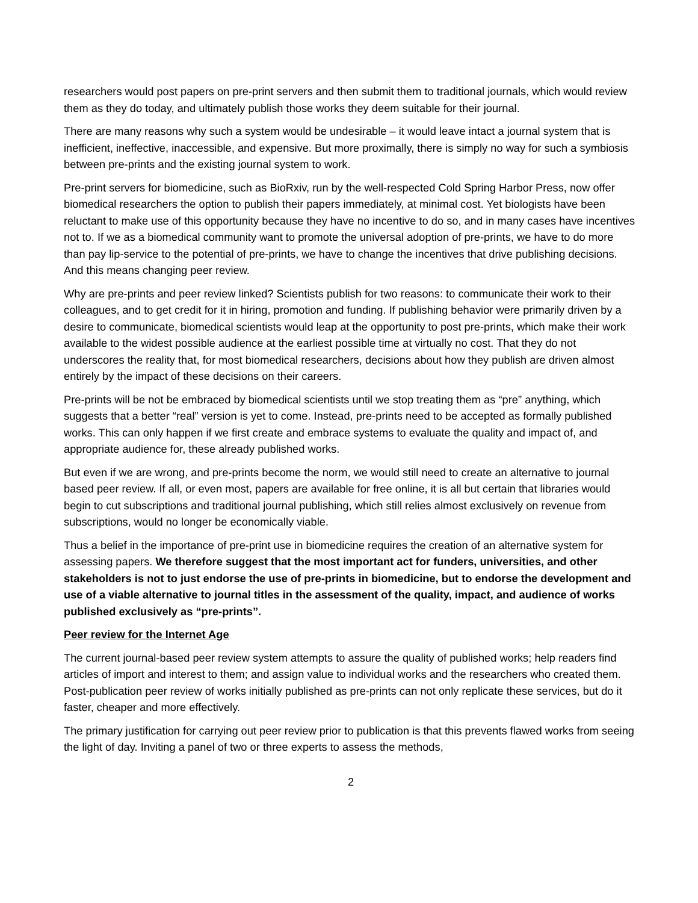researchers would post papers on pre-print servers and then submit them to traditional journals, which would review them as they do today, and ultimately publish those works they deem suitable for their journal.
There are many reasons why such a system would be undesirable – it would leave intact a journal system that is inefficient, ineffective, inaccessible, and expensive. But more proximally, there is simply no way for such a symbiosis between pre-prints and the existing journal system to work.
Pre-print servers for biomedicine, such as BioRxiv, run by the well-respected Cold Spring Harbor Press, now offer biomedical researchers the option to publish their papers immediately, at minimal cost. Yet biologists have been reluctant to make use of this opportunity because they have no incentive to do so, and in many cases have incentives not to. If we as a biomedical community want to promote the universal adoption of pre-prints, we have to do more than pay lip-service to the potential of pre-prints, we have to change the incentives that drive publishing decisions. And this means changing peer review.
Why are pre-prints and peer review linked? Scientists publish for two reasons: to communicate their work to their colleagues, and to get credit for it in hiring, promotion and funding. If publishing behavior were primarily driven by a desire to communicate, biomedical scientists would leap at the opportunity to post pre-prints, which make their work available to the widest possible audience at the earliest possible time at virtually no cost. That they do not underscores the reality that, for most biomedical researchers, decisions about how they publish are driven almost entirely by the impact of these decisions on their careers.
Pre-prints will be not be embraced by biomedical scientists until we stop treating them as “pre” anything, which suggests that a better “real” version is yet to come. Instead, pre-prints need to be accepted as formally published works. This can only happen if we first create and embrace systems to evaluate the quality and impact of, and appropriate audience for, these already published works.
But even if we are wrong, and pre-prints become the norm, we would still need to create an alternative to journal based peer review. If all, or even most, papers are available for free online, it is all but certain that libraries would begin to cut subscriptions and traditional journal publishing, which still relies almost exclusively on revenue from subscriptions, would no longer be economically viable.
Thus a belief in the importance of pre-print use in biomedicine requires the creation of an alternative system for assessing papers. We therefore suggest that the most important act for funders, universities, and other stakeholders is not to just endorse the use of pre-prints in biomedicine, but to endorse the development and use of a viable alternative to journal titles in the assessment of the quality, impact, and audience of works published exclusively as “pre-prints”.
Peer review for the Internet Age
The current journal-based peer review system attempts to assure the quality of published works; help readers find articles of import and interest to them; and assign value to individual works and the researchers who created them. Post-publication peer review of works initially published as pre-prints can not only replicate these services, but do it faster, cheaper and more effectively.
The primary justification for carrying out peer review prior to publication is that this prevents flawed works from seeing the light of day. Inviting a panel of two or three experts to assess the methods,
2